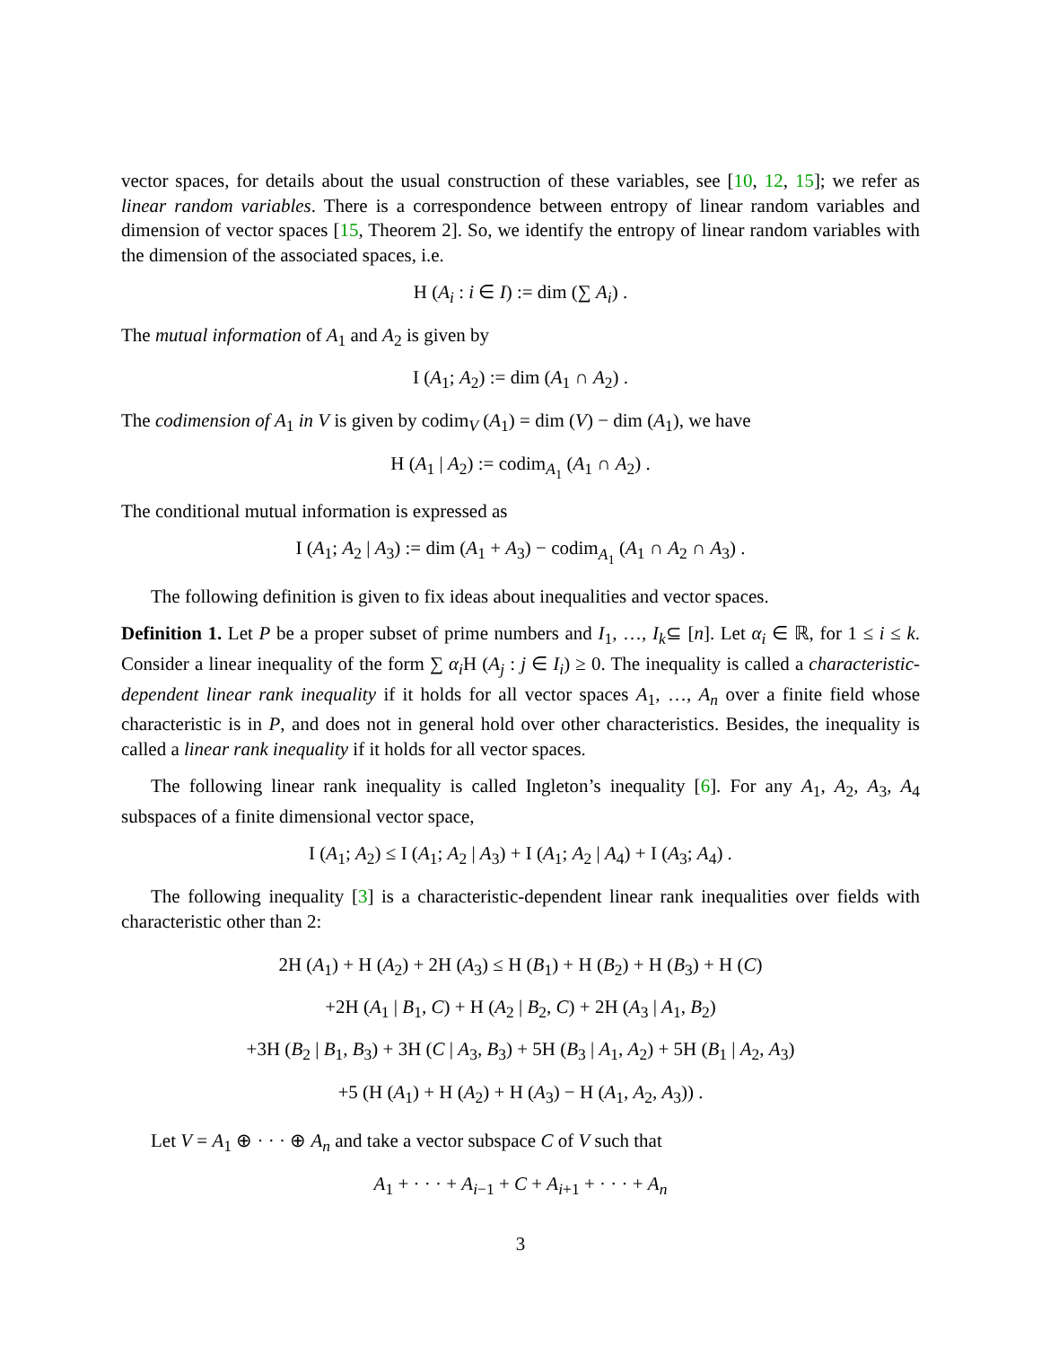vector spaces, for details about the usual construction of these variables, see [10, 12, 15]; we refer as linear random variables. There is a correspondence between entropy of linear random variables and dimension of vector spaces [15, Theorem 2]. So, we identify the entropy of linear random variables with the dimension of the associated spaces, i.e.
H (A<sub>i</sub> : i ∈ I) := dim (∑ A<sub>i</sub>) .
The mutual information of A<sub>1</sub> and A<sub>2</sub> is given by
I (A<sub>1</sub>; A<sub>2</sub>) := dim (A<sub>1</sub> ∩ A<sub>2</sub>) .
The codimension of A<sub>1</sub> in V is given by codim<sub>V</sub> (A<sub>1</sub>) = dim (V) − dim (A<sub>1</sub>), we have
H (A<sub>1</sub> | A<sub>2</sub>) := codim<sub>A<sub>1</sub></sub> (A<sub>1</sub> ∩ A<sub>2</sub>) .
The conditional mutual information is expressed as
I (A<sub>1</sub>; A<sub>2</sub> | A<sub>3</sub>) := dim (A<sub>1</sub> + A<sub>3</sub>) − codim<sub>A<sub>1</sub></sub> (A<sub>1</sub> ∩ A<sub>2</sub> ∩ A<sub>3</sub>) .
The following definition is given to fix ideas about inequalities and vector spaces.
Definition 1. Let P be a proper subset of prime numbers and I<sub>1</sub>, …, I<sub>k</sub>⊆ [n]. Let α<sub>i</sub> ∈ ℝ, for 1 ≤ i ≤ k. Consider a linear inequality of the form ∑ α<sub>i</sub> H (A<sub>j</sub> : j ∈ I<sub>i</sub>) ≥ 0. The inequality is called a characteristic-dependent linear rank inequality if it holds for all vector spaces A<sub>1</sub>, …, A<sub>n</sub> over a finite field whose characteristic is in P, and does not in general hold over other characteristics. Besides, the inequality is called a linear rank inequality if it holds for all vector spaces.
The following linear rank inequality is called Ingleton’s inequality [6]. For any A<sub>1</sub>, A<sub>2</sub>, A<sub>3</sub>, A<sub>4</sub> subspaces of a finite dimensional vector space,
I (A<sub>1</sub>; A<sub>2</sub>) ≤ I (A<sub>1</sub>; A<sub>2</sub> | A<sub>3</sub>) + I (A<sub>1</sub>; A<sub>2</sub> | A<sub>4</sub>) + I (A<sub>3</sub>; A<sub>4</sub>) .
The following inequality [3] is a characteristic-dependent linear rank inequalities over fields with characteristic other than 2:
2H (A<sub>1</sub>) + H (A<sub>2</sub>) + 2H (A<sub>3</sub>) ≤ H (B<sub>1</sub>) + H (B<sub>2</sub>) + H (B<sub>3</sub>) + H (C)
+2H (A<sub>1</sub> | B<sub>1</sub>, C) + H (A<sub>2</sub> | B<sub>2</sub>, C) + 2H (A<sub>3</sub> | A<sub>1</sub>, B<sub>2</sub>)
+3H (B<sub>2</sub> | B<sub>1</sub>, B<sub>3</sub>) + 3H (C | A<sub>3</sub>, B<sub>3</sub>) + 5H (B<sub>3</sub> | A<sub>1</sub>, A<sub>2</sub>) + 5H (B<sub>1</sub> | A<sub>2</sub>, A<sub>3</sub>)
+5 (H (A<sub>1</sub>) + H (A<sub>2</sub>) + H (A<sub>3</sub>) − H (A<sub>1</sub>, A<sub>2</sub>, A<sub>3</sub>)) .
Let V = A<sub>1</sub> ⊕ · · · ⊕ A<sub>n</sub> and take a vector subspace C of V such that
A<sub>1</sub> + · · · + A<sub>i−1</sub> + C + A<sub>i+1</sub> + · · · + A<sub>n</sub>
3